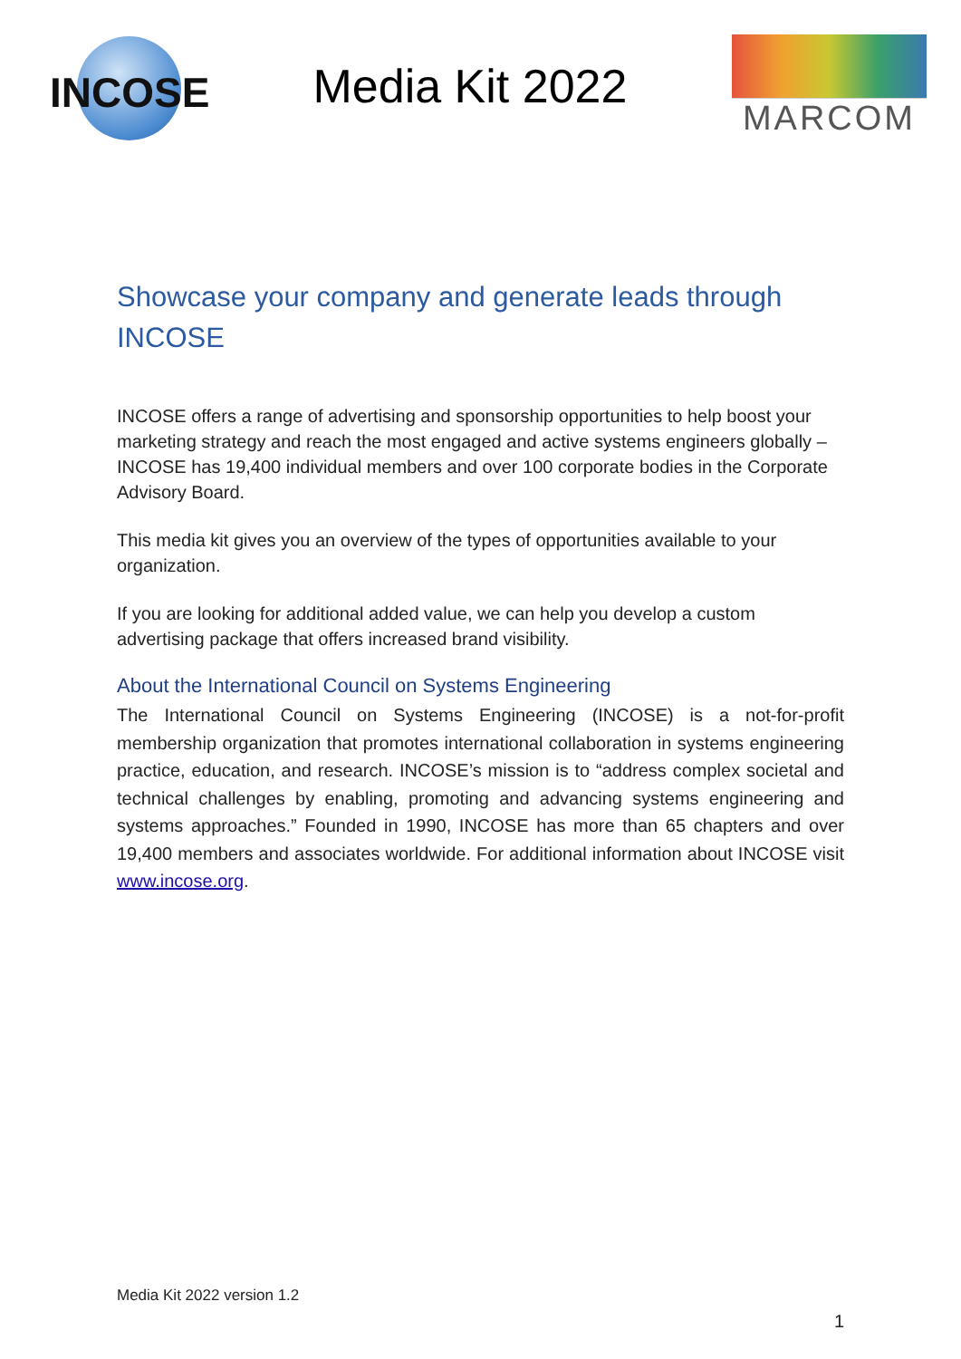INCOSE
Media Kit 2022
MARCOM
Showcase your company and generate leads through INCOSE
INCOSE offers a range of advertising and sponsorship opportunities to help boost your marketing strategy and reach the most engaged and active systems engineers globally – INCOSE has 19,400 individual members and over 100 corporate bodies in the Corporate Advisory Board.
This media kit gives you an overview of the types of opportunities available to your organization.
If you are looking for additional added value, we can help you develop a custom advertising package that offers increased brand visibility.
About the International Council on Systems Engineering
The International Council on Systems Engineering (INCOSE) is a not-for-profit membership organization that promotes international collaboration in systems engineering practice, education, and research. INCOSE’s mission is to “address complex societal and technical challenges by enabling, promoting and advancing systems engineering and systems approaches.” Founded in 1990, INCOSE has more than 65 chapters and over 19,400 members and associates worldwide. For additional information about INCOSE visit www.incose.org.
Media Kit 2022 version 1.2
1